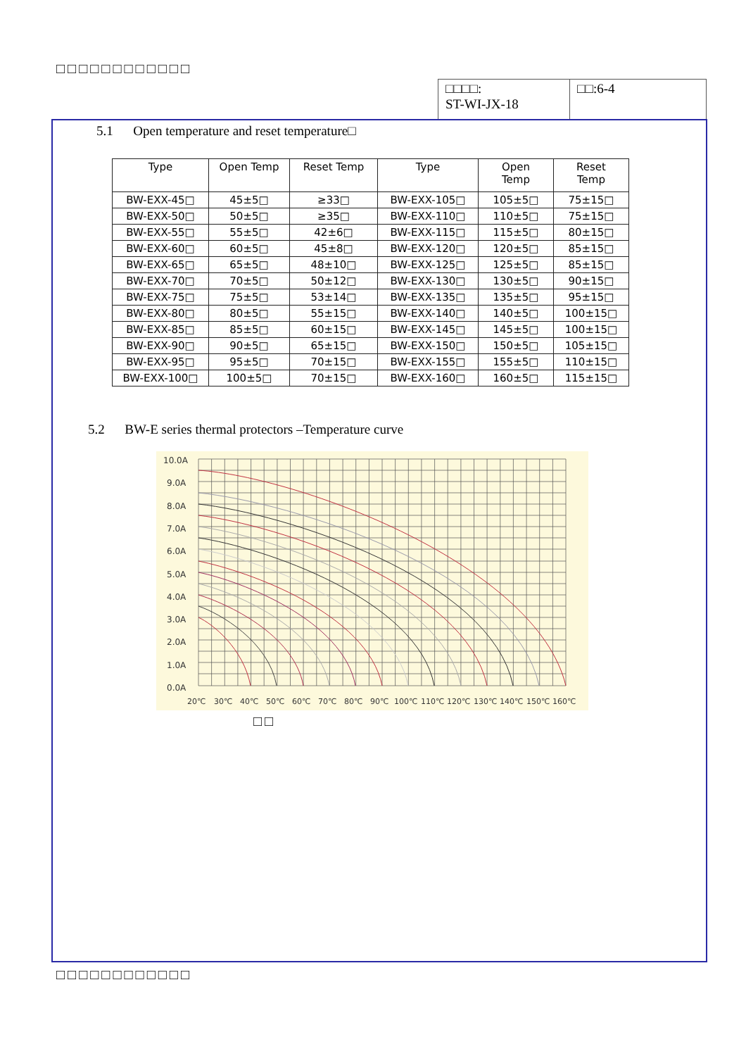□□□□□□□□□□□□
□□□□:
ST-WI-JX-18
□□:6-4
5.1 Open temperature and reset temperature□
| Type | Open Temp | Reset Temp | Type | Open Temp | Reset Temp |
| --- | --- | --- | --- | --- | --- |
| BW-EXX-45□ | 45±5□ | ≥33□ | BW-EXX-105□ | 105±5□ | 75±15□ |
| BW-EXX-50□ | 50±5□ | ≥35□ | BW-EXX-110□ | 110±5□ | 75±15□ |
| BW-EXX-55□ | 55±5□ | 42±6□ | BW-EXX-115□ | 115±5□ | 80±15□ |
| BW-EXX-60□ | 60±5□ | 45±8□ | BW-EXX-120□ | 120±5□ | 85±15□ |
| BW-EXX-65□ | 65±5□ | 48±10□ | BW-EXX-125□ | 125±5□ | 85±15□ |
| BW-EXX-70□ | 70±5□ | 50±12□ | BW-EXX-130□ | 130±5□ | 90±15□ |
| BW-EXX-75□ | 75±5□ | 53±14□ | BW-EXX-135□ | 135±5□ | 95±15□ |
| BW-EXX-80□ | 80±5□ | 55±15□ | BW-EXX-140□ | 140±5□ | 100±15□ |
| BW-EXX-85□ | 85±5□ | 60±15□ | BW-EXX-145□ | 145±5□ | 100±15□ |
| BW-EXX-90□ | 90±5□ | 65±15□ | BW-EXX-150□ | 150±5□ | 105±15□ |
| BW-EXX-95□ | 95±5□ | 70±15□ | BW-EXX-155□ | 155±5□ | 110±15□ |
| BW-EXX-100□ | 100±5□ | 70±15□ | BW-EXX-160□ | 160±5□ | 115±15□ |
5.2 BW-E series thermal protectors –Temperature curve
10.0A
9.0A
8.0A
7.0A
6.0A
5.0A
4.0A
3.0A
2.0A
1.0A
0.0A
20℃
30℃
40℃
50℃
60℃
70℃
80℃
90℃
100℃
110℃
120℃
130℃
140℃
150℃
160℃
□□
□□□□□□□□□□□□